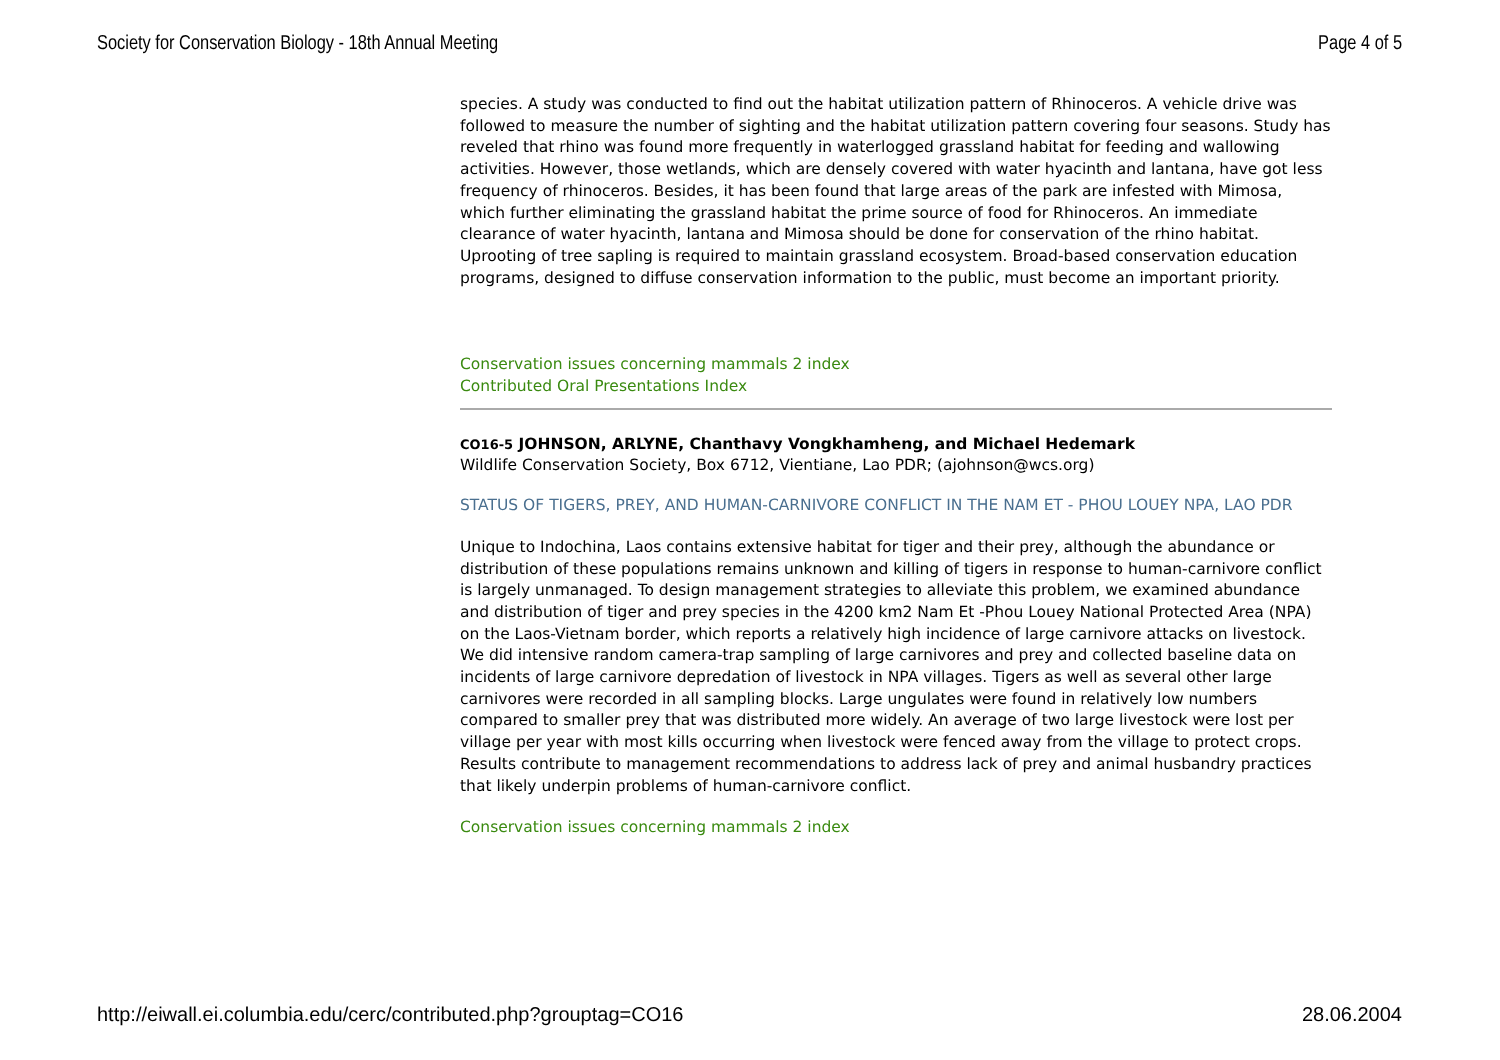Society for Conservation Biology - 18th Annual Meeting Page 4 of 5
species. A study was conducted to find out the habitat utilization pattern of Rhinoceros. A vehicle drive was followed to measure the number of sighting and the habitat utilization pattern covering four seasons. Study has reveled that rhino was found more frequently in waterlogged grassland habitat for feeding and wallowing activities. However, those wetlands, which are densely covered with water hyacinth and lantana, have got less frequency of rhinoceros. Besides, it has been found that large areas of the park are infested with Mimosa, which further eliminating the grassland habitat the prime source of food for Rhinoceros. An immediate clearance of water hyacinth, lantana and Mimosa should be done for conservation of the rhino habitat. Uprooting of tree sapling is required to maintain grassland ecosystem. Broad-based conservation education programs, designed to diffuse conservation information to the public, must become an important priority.
Conservation issues concerning mammals 2 index
Contributed Oral Presentations Index
CO16-5 JOHNSON, ARLYNE, Chanthavy Vongkhamheng, and Michael Hedemark
Wildlife Conservation Society, Box 6712, Vientiane, Lao PDR; (ajohnson@wcs.org)
STATUS OF TIGERS, PREY, AND HUMAN-CARNIVORE CONFLICT IN THE NAM ET - PHOU LOUEY NPA, LAO PDR
Unique to Indochina, Laos contains extensive habitat for tiger and their prey, although the abundance or distribution of these populations remains unknown and killing of tigers in response to human-carnivore conflict is largely unmanaged. To design management strategies to alleviate this problem, we examined abundance and distribution of tiger and prey species in the 4200 km2 Nam Et -Phou Louey National Protected Area (NPA) on the Laos-Vietnam border, which reports a relatively high incidence of large carnivore attacks on livestock. We did intensive random camera-trap sampling of large carnivores and prey and collected baseline data on incidents of large carnivore depredation of livestock in NPA villages. Tigers as well as several other large carnivores were recorded in all sampling blocks. Large ungulates were found in relatively low numbers compared to smaller prey that was distributed more widely. An average of two large livestock were lost per village per year with most kills occurring when livestock were fenced away from the village to protect crops. Results contribute to management recommendations to address lack of prey and animal husbandry practices that likely underpin problems of human-carnivore conflict.
Conservation issues concerning mammals 2 index
http://eiwall.ei.columbia.edu/cerc/contributed.php?grouptag=CO16 28.06.2004